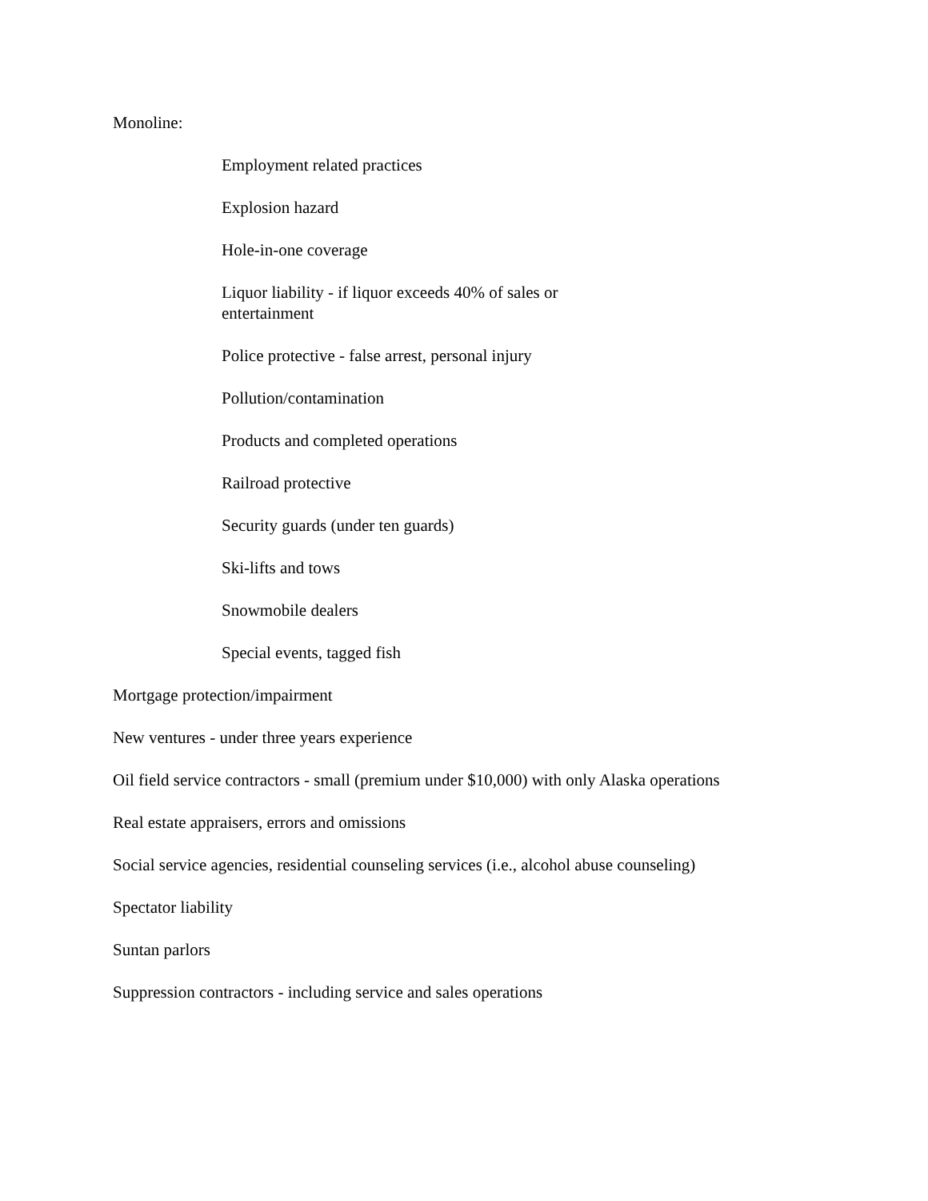Monoline:
Employment related practices
Explosion hazard
Hole-in-one coverage
Liquor liability - if liquor exceeds 40% of sales or entertainment
Police protective - false arrest, personal injury
Pollution/contamination
Products and completed operations
Railroad protective
Security guards (under ten guards)
Ski-lifts and tows
Snowmobile dealers
Special events, tagged fish
Mortgage protection/impairment
New ventures - under three years experience
Oil field service contractors - small (premium under $10,000) with only Alaska operations
Real estate appraisers, errors and omissions
Social service agencies, residential counseling services (i.e., alcohol abuse counseling)
Spectator liability
Suntan parlors
Suppression contractors - including service and sales operations